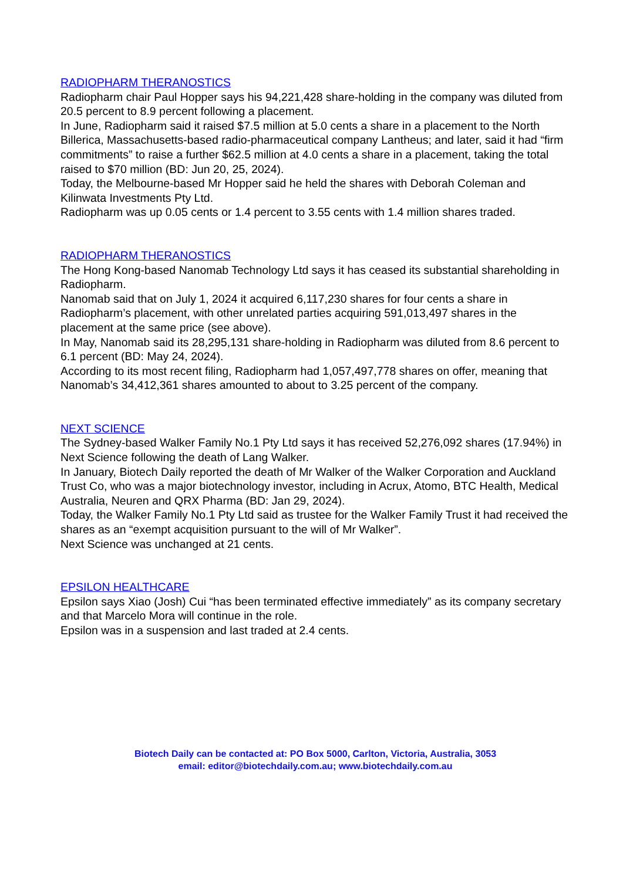RADIOPHARM THERANOSTICS
Radiopharm chair Paul Hopper says his 94,221,428 share-holding in the company was diluted from 20.5 percent to 8.9 percent following a placement.
In June, Radiopharm said it raised $7.5 million at 5.0 cents a share in a placement to the North Billerica, Massachusetts-based radio-pharmaceutical company Lantheus; and later, said it had “firm commitments” to raise a further $62.5 million at 4.0 cents a share in a placement, taking the total raised to $70 million (BD: Jun 20, 25, 2024).
Today, the Melbourne-based Mr Hopper said he held the shares with Deborah Coleman and Kilinwata Investments Pty Ltd.
Radiopharm was up 0.05 cents or 1.4 percent to 3.55 cents with 1.4 million shares traded.
RADIOPHARM THERANOSTICS
The Hong Kong-based Nanomab Technology Ltd says it has ceased its substantial shareholding in Radiopharm.
Nanomab said that on July 1, 2024 it acquired 6,117,230 shares for four cents a share in Radiopharm’s placement, with other unrelated parties acquiring 591,013,497 shares in the placement at the same price (see above).
In May, Nanomab said its 28,295,131 share-holding in Radiopharm was diluted from 8.6 percent to 6.1 percent (BD: May 24, 2024).
According to its most recent filing, Radiopharm had 1,057,497,778 shares on offer, meaning that Nanomab’s 34,412,361 shares amounted to about to 3.25 percent of the company.
NEXT SCIENCE
The Sydney-based Walker Family No.1 Pty Ltd says it has received 52,276,092 shares (17.94%) in Next Science following the death of Lang Walker.
In January, Biotech Daily reported the death of Mr Walker of the Walker Corporation and Auckland Trust Co, who was a major biotechnology investor, including in Acrux, Atomo, BTC Health, Medical Australia, Neuren and QRX Pharma (BD: Jan 29, 2024).
Today, the Walker Family No.1 Pty Ltd said as trustee for the Walker Family Trust it had received the shares as an “exempt acquisition pursuant to the will of Mr Walker”.
Next Science was unchanged at 21 cents.
EPSILON HEALTHCARE
Epsilon says Xiao (Josh) Cui “has been terminated effective immediately” as its company secretary and that Marcelo Mora will continue in the role.
Epsilon was in a suspension and last traded at 2.4 cents.
Biotech Daily can be contacted at: PO Box 5000, Carlton, Victoria, Australia, 3053
email: editor@biotechdaily.com.au; www.biotechdaily.com.au